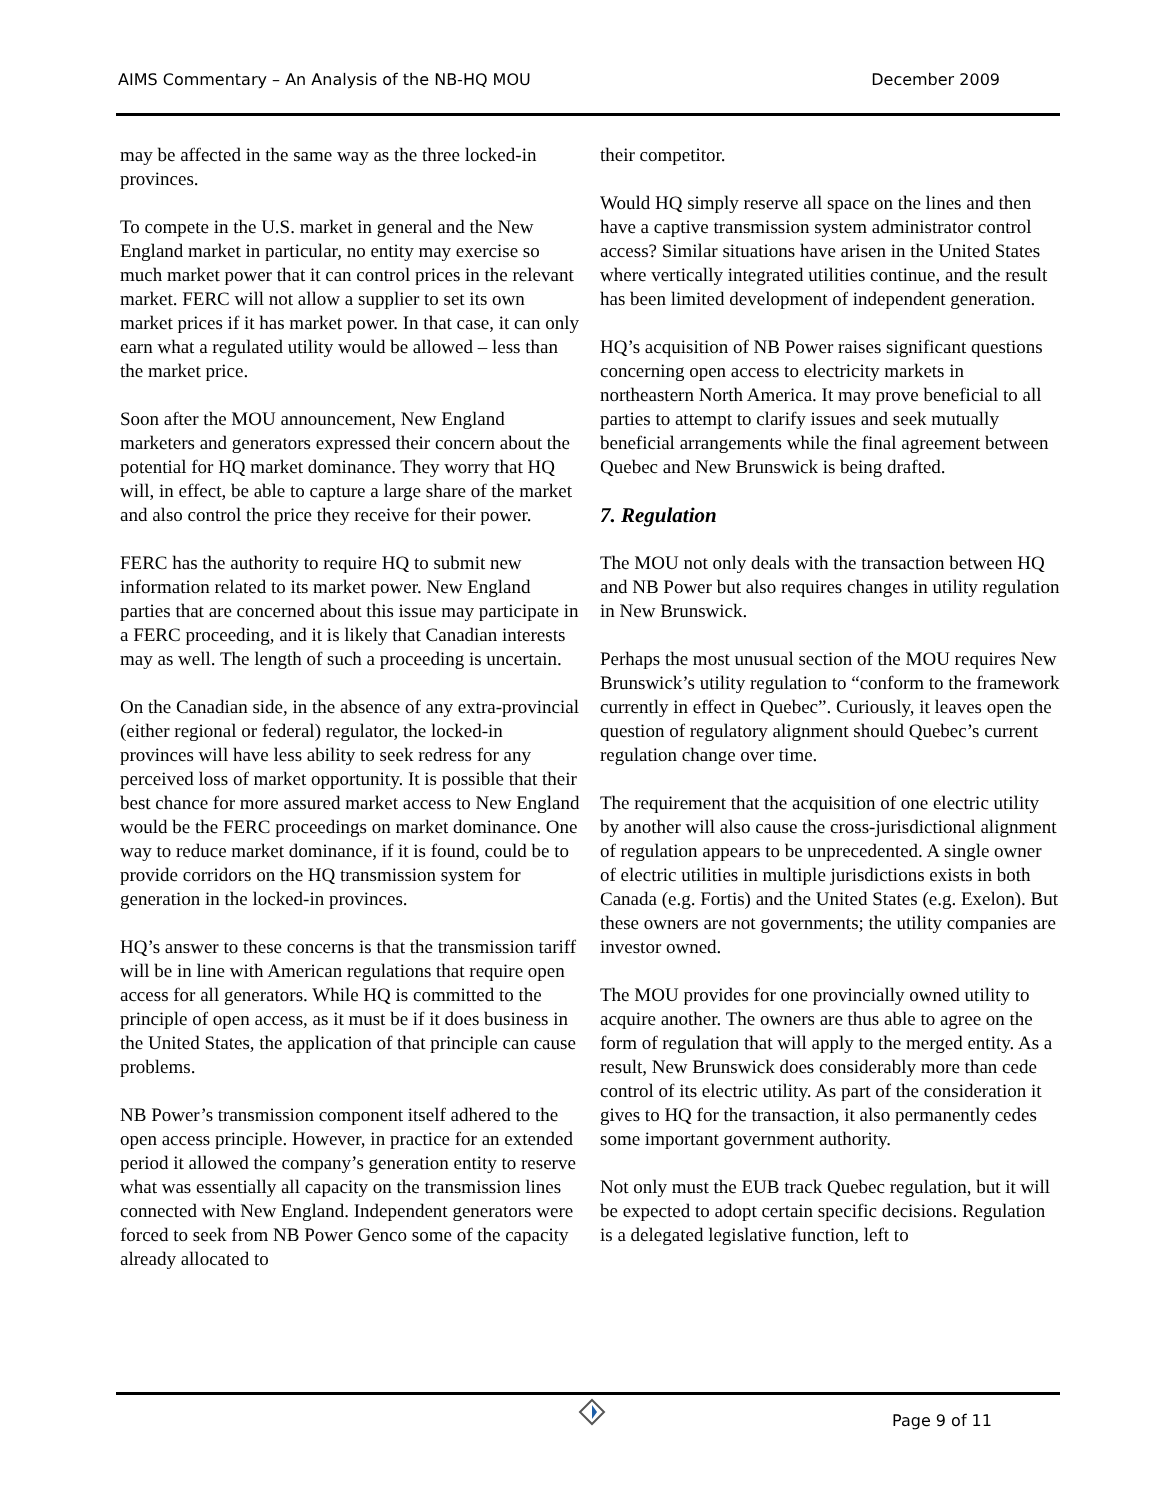AIMS Commentary – An Analysis of the NB-HQ MOU December 2009
may be affected in the same way as the three locked-in provinces.
To compete in the U.S. market in general and the New England market in particular, no entity may exercise so much market power that it can control prices in the relevant market. FERC will not allow a supplier to set its own market prices if it has market power. In that case, it can only earn what a regulated utility would be allowed – less than the market price.
Soon after the MOU announcement, New England marketers and generators expressed their concern about the potential for HQ market dominance. They worry that HQ will, in effect, be able to capture a large share of the market and also control the price they receive for their power.
FERC has the authority to require HQ to submit new information related to its market power. New England parties that are concerned about this issue may participate in a FERC proceeding, and it is likely that Canadian interests may as well. The length of such a proceeding is uncertain.
On the Canadian side, in the absence of any extra-provincial (either regional or federal) regulator, the locked-in provinces will have less ability to seek redress for any perceived loss of market opportunity. It is possible that their best chance for more assured market access to New England would be the FERC proceedings on market dominance. One way to reduce market dominance, if it is found, could be to provide corridors on the HQ transmission system for generation in the locked-in provinces.
HQ’s answer to these concerns is that the transmission tariff will be in line with American regulations that require open access for all generators. While HQ is committed to the principle of open access, as it must be if it does business in the United States, the application of that principle can cause problems.
NB Power’s transmission component itself adhered to the open access principle. However, in practice for an extended period it allowed the company’s generation entity to reserve what was essentially all capacity on the transmission lines connected with New England. Independent generators were forced to seek from NB Power Genco some of the capacity already allocated to
their competitor.
Would HQ simply reserve all space on the lines and then have a captive transmission system administrator control access? Similar situations have arisen in the United States where vertically integrated utilities continue, and the result has been limited development of independent generation.
HQ’s acquisition of NB Power raises significant questions concerning open access to electricity markets in northeastern North America. It may prove beneficial to all parties to attempt to clarify issues and seek mutually beneficial arrangements while the final agreement between Quebec and New Brunswick is being drafted.
7. Regulation
The MOU not only deals with the transaction between HQ and NB Power but also requires changes in utility regulation in New Brunswick.
Perhaps the most unusual section of the MOU requires New Brunswick’s utility regulation to “conform to the framework currently in effect in Quebec”. Curiously, it leaves open the question of regulatory alignment should Quebec’s current regulation change over time.
The requirement that the acquisition of one electric utility by another will also cause the cross-jurisdictional alignment of regulation appears to be unprecedented. A single owner of electric utilities in multiple jurisdictions exists in both Canada (e.g. Fortis) and the United States (e.g. Exelon). But these owners are not governments; the utility companies are investor owned.
The MOU provides for one provincially owned utility to acquire another. The owners are thus able to agree on the form of regulation that will apply to the merged entity. As a result, New Brunswick does considerably more than cede control of its electric utility. As part of the consideration it gives to HQ for the transaction, it also permanently cedes some important government authority.
Not only must the EUB track Quebec regulation, but it will be expected to adopt certain specific decisions. Regulation is a delegated legislative function, left to
Page 9 of 11